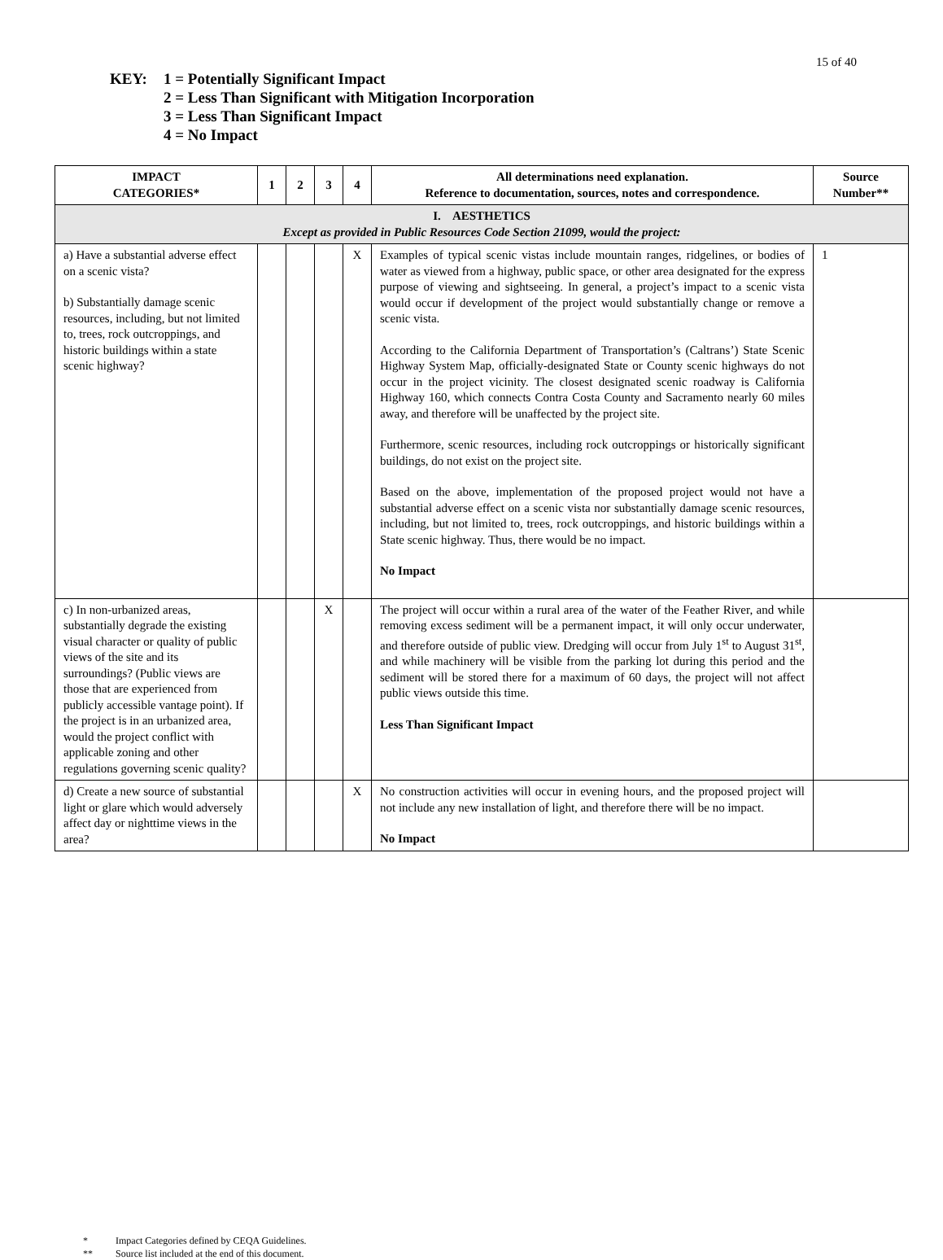15 of 40
KEY: 1 = Potentially Significant Impact
2 = Less Than Significant with Mitigation Incorporation
3 = Less Than Significant Impact
4 = No Impact
| IMPACT CATEGORIES* | 1 | 2 | 3 | 4 | All determinations need explanation. Reference to documentation, sources, notes and correspondence. | Source Number** |
| --- | --- | --- | --- | --- | --- | --- |
| I. AESTHETICS Except as provided in Public Resources Code Section 21099, would the project: | | | | | | |
| a) Have a substantial adverse effect on a scenic vista? b) Substantially damage scenic resources, including, but not limited to, trees, rock outcroppings, and historic buildings within a state scenic highway? | | | | X | Examples of typical scenic vistas include mountain ranges, ridgelines, or bodies of water as viewed from a highway, public space, or other area designated for the express purpose of viewing and sightseeing. In general, a project’s impact to a scenic vista would occur if development of the project would substantially change or remove a scenic vista. According to the California Department of Transportation’s (Caltrans’) State Scenic Highway System Map, officially-designated State or County scenic highways do not occur in the project vicinity. The closest designated scenic roadway is California Highway 160, which connects Contra Costa County and Sacramento nearly 60 miles away, and therefore will be unaffected by the project site. Furthermore, scenic resources, including rock outcroppings or historically significant buildings, do not exist on the project site. Based on the above, implementation of the proposed project would not have a substantial adverse effect on a scenic vista nor substantially damage scenic resources, including, but not limited to, trees, rock outcroppings, and historic buildings within a State scenic highway. Thus, there would be no impact. No Impact | 1 |
| c) In non-urbanized areas, substantially degrade the existing visual character or quality of public views of the site and its surroundings? (Public views are those that are experienced from publicly accessible vantage point). If the project is in an urbanized area, would the project conflict with applicable zoning and other regulations governing scenic quality? | | | X | | The project will occur within a rural area of the water of the Feather River, and while removing excess sediment will be a permanent impact, it will only occur underwater, and therefore outside of public view. Dredging will occur from July 1<sup>st</sup> to August 31<sup>st</sup>, and while machinery will be visible from the parking lot during this period and the sediment will be stored there for a maximum of 60 days, the project will not affect public views outside this time. Less Than Significant Impact | |
| d) Create a new source of substantial light or glare which would adversely affect day or nighttime views in the area? | | | | X | No construction activities will occur in evening hours, and the proposed project will not include any new installation of light, and therefore there will be no impact. No Impact | |
* Impact Categories defined by CEQA Guidelines.
** Source list included at the end of this document.